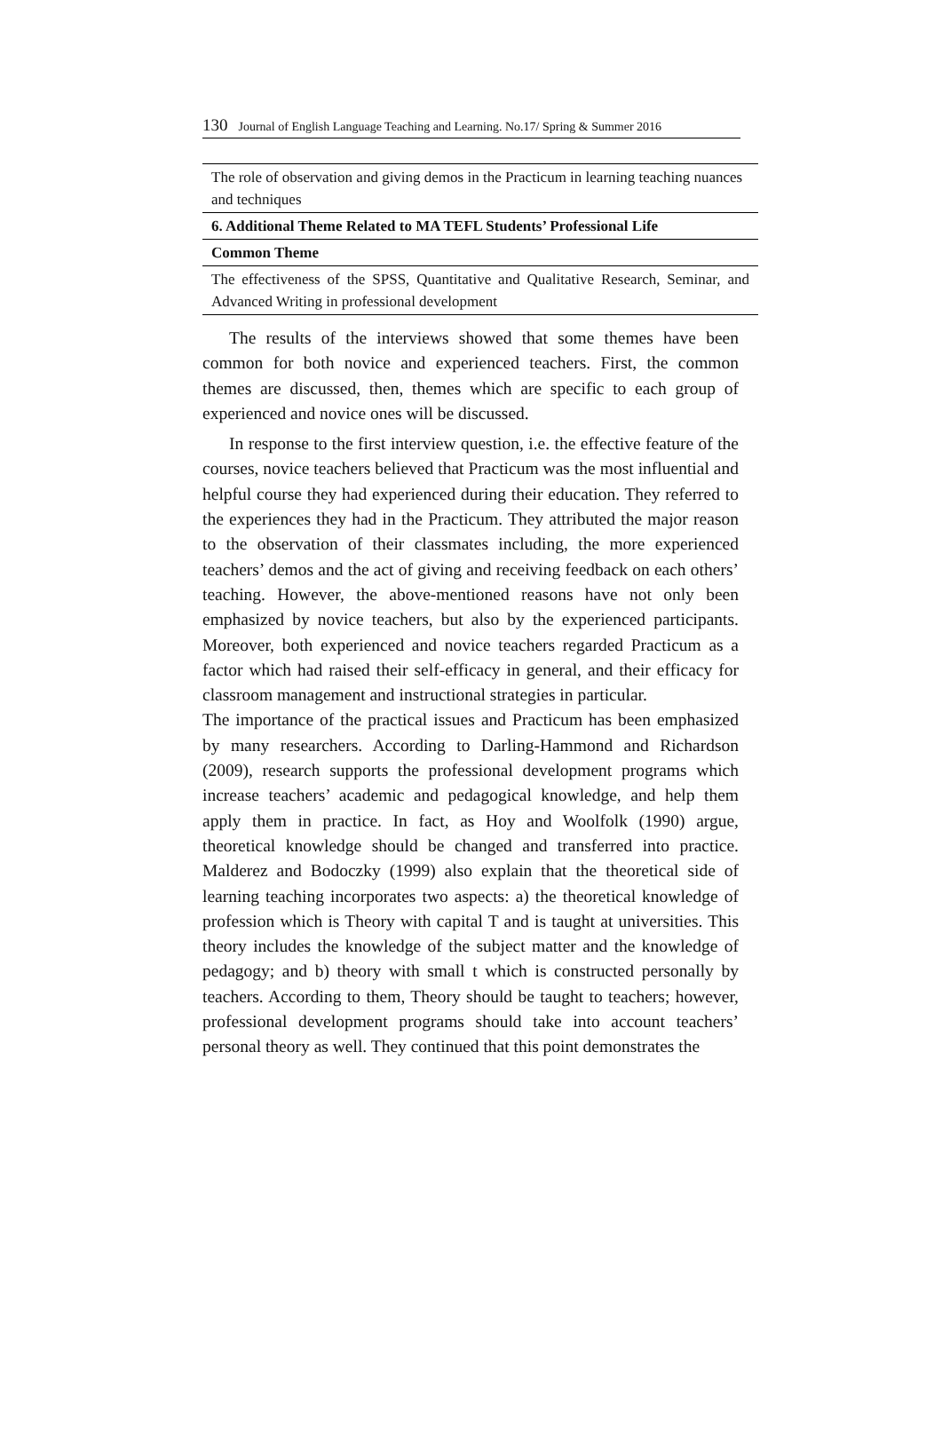130 Journal of English Language Teaching and Learning. No.17/ Spring & Summer 2016
| The role of observation and giving demos in the Practicum in learning teaching nuances and techniques |
| 6. Additional Theme Related to MA TEFL Students’ Professional Life |
| Common Theme |
| The effectiveness of the SPSS, Quantitative and Qualitative Research, Seminar, and Advanced Writing in professional development |
The results of the interviews showed that some themes have been common for both novice and experienced teachers. First, the common themes are discussed, then, themes which are specific to each group of experienced and novice ones will be discussed.
In response to the first interview question, i.e. the effective feature of the courses, novice teachers believed that Practicum was the most influential and helpful course they had experienced during their education. They referred to the experiences they had in the Practicum. They attributed the major reason to the observation of their classmates including, the more experienced teachers’ demos and the act of giving and receiving feedback on each others’ teaching. However, the above-mentioned reasons have not only been emphasized by novice teachers, but also by the experienced participants. Moreover, both experienced and novice teachers regarded Practicum as a factor which had raised their self-efficacy in general, and their efficacy for classroom management and instructional strategies in particular.
The importance of the practical issues and Practicum has been emphasized by many researchers. According to Darling-Hammond and Richardson (2009), research supports the professional development programs which increase teachers’ academic and pedagogical knowledge, and help them apply them in practice. In fact, as Hoy and Woolfolk (1990) argue, theoretical knowledge should be changed and transferred into practice. Malderez and Bodoczky (1999) also explain that the theoretical side of learning teaching incorporates two aspects: a) the theoretical knowledge of profession which is Theory with capital T and is taught at universities. This theory includes the knowledge of the subject matter and the knowledge of pedagogy; and b) theory with small t which is constructed personally by teachers. According to them, Theory should be taught to teachers; however, professional development programs should take into account teachers’ personal theory as well. They continued that this point demonstrates the